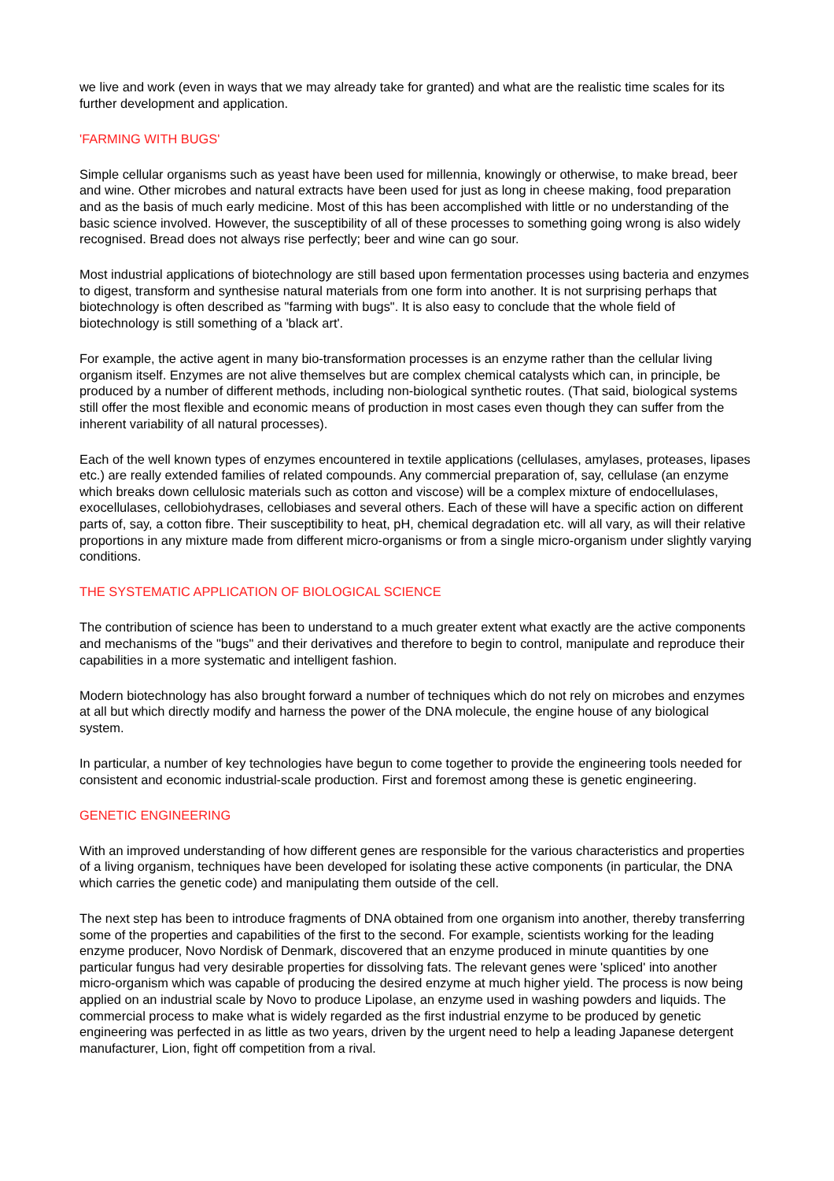we live and work (even in ways that we may already take for granted) and what are the realistic time scales for its further development and application.
'FARMING WITH BUGS'
Simple cellular organisms such as yeast have been used for millennia, knowingly or otherwise, to make bread, beer and wine. Other microbes and natural extracts have been used for just as long in cheese making, food preparation and as the basis of much early medicine. Most of this has been accomplished with little or no understanding of the basic science involved. However, the susceptibility of all of these processes to something going wrong is also widely recognised. Bread does not always rise perfectly; beer and wine can go sour.
Most industrial applications of biotechnology are still based upon fermentation processes using bacteria and enzymes to digest, transform and synthesise natural materials from one form into another. It is not surprising perhaps that biotechnology is often described as "farming with bugs". It is also easy to conclude that the whole field of biotechnology is still something of a 'black art'.
For example, the active agent in many bio-transformation processes is an enzyme rather than the cellular living organism itself. Enzymes are not alive themselves but are complex chemical catalysts which can, in principle, be produced by a number of different methods, including non-biological synthetic routes. (That said, biological systems still offer the most flexible and economic means of production in most cases even though they can suffer from the inherent variability of all natural processes).
Each of the well known types of enzymes encountered in textile applications (cellulases, amylases, proteases, lipases etc.) are really extended families of related compounds. Any commercial preparation of, say, cellulase (an enzyme which breaks down cellulosic materials such as cotton and viscose) will be a complex mixture of endocellulases, exocellulases, cellobiohydrases, cellobiases and several others. Each of these will have a specific action on different parts of, say, a cotton fibre. Their susceptibility to heat, pH, chemical degradation etc. will all vary, as will their relative proportions in any mixture made from different micro-organisms or from a single micro-organism under slightly varying conditions.
THE SYSTEMATIC APPLICATION OF BIOLOGICAL SCIENCE
The contribution of science has been to understand to a much greater extent what exactly are the active components and mechanisms of the "bugs" and their derivatives and therefore to begin to control, manipulate and reproduce their capabilities in a more systematic and intelligent fashion.
Modern biotechnology has also brought forward a number of techniques which do not rely on microbes and enzymes at all but which directly modify and harness the power of the DNA molecule, the engine house of any biological system.
In particular, a number of key technologies have begun to come together to provide the engineering tools needed for consistent and economic industrial-scale production. First and foremost among these is genetic engineering.
GENETIC ENGINEERING
With an improved understanding of how different genes are responsible for the various characteristics and properties of a living organism, techniques have been developed for isolating these active components (in particular, the DNA which carries the genetic code) and manipulating them outside of the cell.
The next step has been to introduce fragments of DNA obtained from one organism into another, thereby transferring some of the properties and capabilities of the first to the second. For example, scientists working for the leading enzyme producer, Novo Nordisk of Denmark, discovered that an enzyme produced in minute quantities by one particular fungus had very desirable properties for dissolving fats. The relevant genes were 'spliced' into another micro-organism which was capable of producing the desired enzyme at much higher yield. The process is now being applied on an industrial scale by Novo to produce Lipolase, an enzyme used in washing powders and liquids. The commercial process to make what is widely regarded as the first industrial enzyme to be produced by genetic engineering was perfected in as little as two years, driven by the urgent need to help a leading Japanese detergent manufacturer, Lion, fight off competition from a rival.